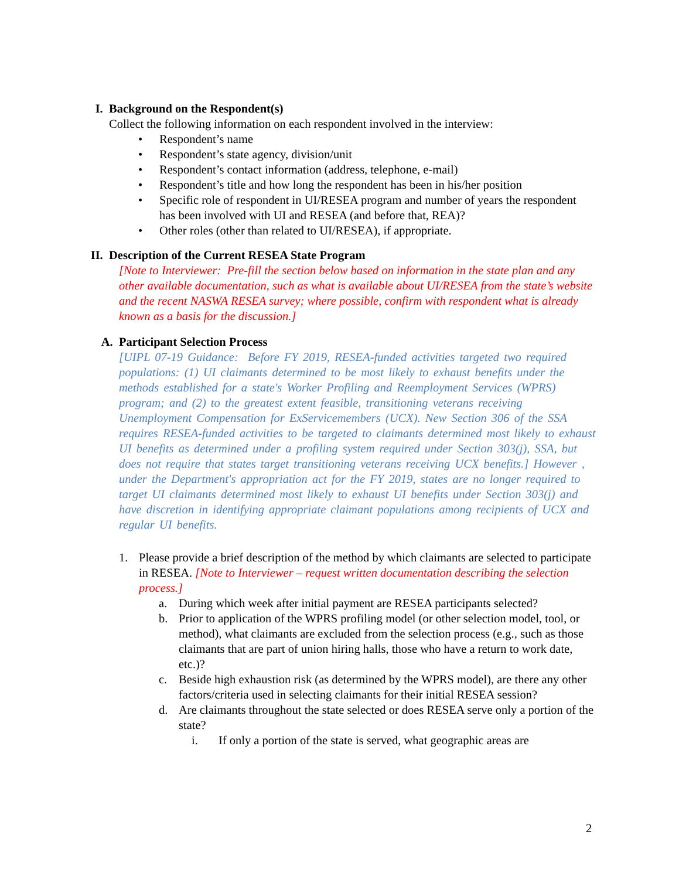I. Background on the Respondent(s)
Collect the following information on each respondent involved in the interview:
• Respondent’s name
• Respondent’s state agency, division/unit
• Respondent’s contact information (address, telephone, e-mail)
• Respondent’s title and how long the respondent has been in his/her position
• Specific role of respondent in UI/RESEA program and number of years the respondent has been involved with UI and RESEA (and before that, REA)?
• Other roles (other than related to UI/RESEA), if appropriate.
II. Description of the Current RESEA State Program
[Note to Interviewer: Pre-fill the section below based on information in the state plan and any other available documentation, such as what is available about UI/RESEA from the state’s website and the recent NASWA RESEA survey; where possible, confirm with respondent what is already known as a basis for the discussion.]
A. Participant Selection Process
[UIPL 07-19 Guidance: Before FY 2019, RESEA-funded activities targeted two required populations: (1) UI claimants determined to be most likely to exhaust benefits under the methods established for a state's Worker Profiling and Reemployment Services (WPRS) program; and (2) to the greatest extent feasible, transitioning veterans receiving Unemployment Compensation for ExServicemembers (UCX). New Section 306 of the SSA requires RESEA-funded activities to be targeted to claimants determined most likely to exhaust UI benefits as determined under a profiling system required under Section 303(j), SSA, but does not require that states target transitioning veterans receiving UCX benefits.] However , under the Department's appropriation act for the FY 2019, states are no longer required to target UI claimants determined most likely to exhaust UI benefits under Section 303(j) and have discretion in identifying appropriate claimant populations among recipients of UCX and regular UI benefits.
1. Please provide a brief description of the method by which claimants are selected to participate in RESEA. [Note to Interviewer – request written documentation describing the selection process.]
a. During which week after initial payment are RESEA participants selected?
b. Prior to application of the WPRS profiling model (or other selection model, tool, or method), what claimants are excluded from the selection process (e.g., such as those claimants that are part of union hiring halls, those who have a return to work date, etc.)?
c. Beside high exhaustion risk (as determined by the WPRS model), are there any other factors/criteria used in selecting claimants for their initial RESEA session?
d. Are claimants throughout the state selected or does RESEA serve only a portion of the state?
i. If only a portion of the state is served, what geographic areas are
2